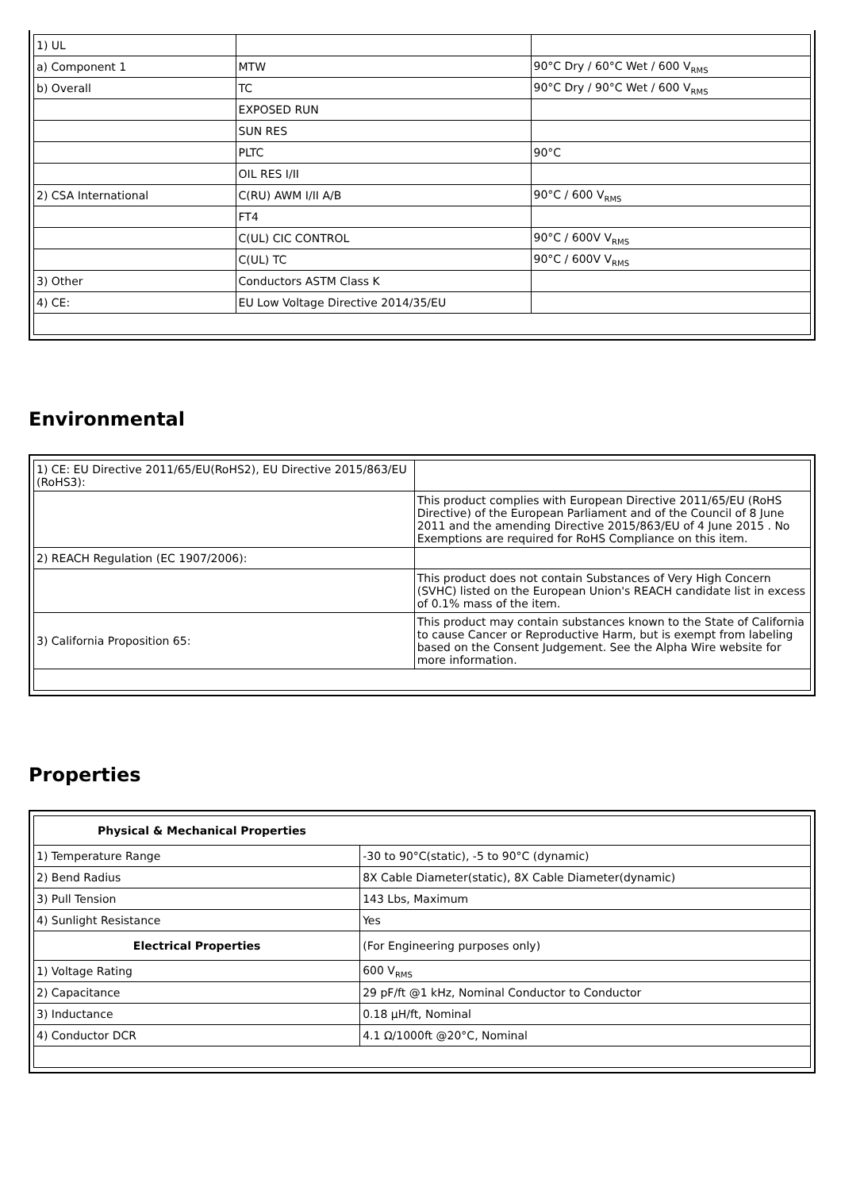| 1) UL | | |
| a) Component 1 | MTW | 90°C Dry / 60°C Wet / 600 V<sub>RMS</sub> |
| b) Overall | TC | 90°C Dry / 90°C Wet / 600 V<sub>RMS</sub> |
| | EXPOSED RUN | |
| | SUN RES | |
| | PLTC | 90°C |
| | OIL RES I/II | |
| 2) CSA International | C(RU) AWM I/II A/B | 90°C / 600 V<sub>RMS</sub> |
| | FT4 | |
| | C(UL) CIC CONTROL | 90°C / 600V V<sub>RMS</sub> |
| | C(UL) TC | 90°C / 600V V<sub>RMS</sub> |
| 3) Other | Conductors ASTM Class K | |
| 4) CE: | EU Low Voltage Directive 2014/35/EU | |
Environmental
| 1) CE: EU Directive 2011/65/EU(RoHS2), EU Directive 2015/863/EU (RoHS3): | |
| | This product complies with European Directive 2011/65/EU (RoHS Directive) of the European Parliament and of the Council of 8 June 2011 and the amending Directive 2015/863/EU of 4 June 2015 . No Exemptions are required for RoHS Compliance on this item. |
| 2) REACH Regulation (EC 1907/2006): | |
| | This product does not contain Substances of Very High Concern (SVHC) listed on the European Union's REACH candidate list in excess of 0.1% mass of the item. |
| 3) California Proposition 65: | This product may contain substances known to the State of California to cause Cancer or Reproductive Harm, but is exempt from labeling based on the Consent Judgement. See the Alpha Wire website for more information. |
Properties
| Physical & Mechanical Properties | |
| 1) Temperature Range | -30 to 90°C(static), -5 to 90°C (dynamic) |
| 2) Bend Radius | 8X Cable Diameter(static), 8X Cable Diameter(dynamic) |
| 3) Pull Tension | 143 Lbs, Maximum |
| 4) Sunlight Resistance | Yes |
| Electrical Properties | (For Engineering purposes only) |
| 1) Voltage Rating | 600 V<sub>RMS</sub> |
| 2) Capacitance | 29 pF/ft @1 kHz, Nominal Conductor to Conductor |
| 3) Inductance | 0.18 µH/ft, Nominal |
| 4) Conductor DCR | 4.1 Ω/1000ft @20°C, Nominal |